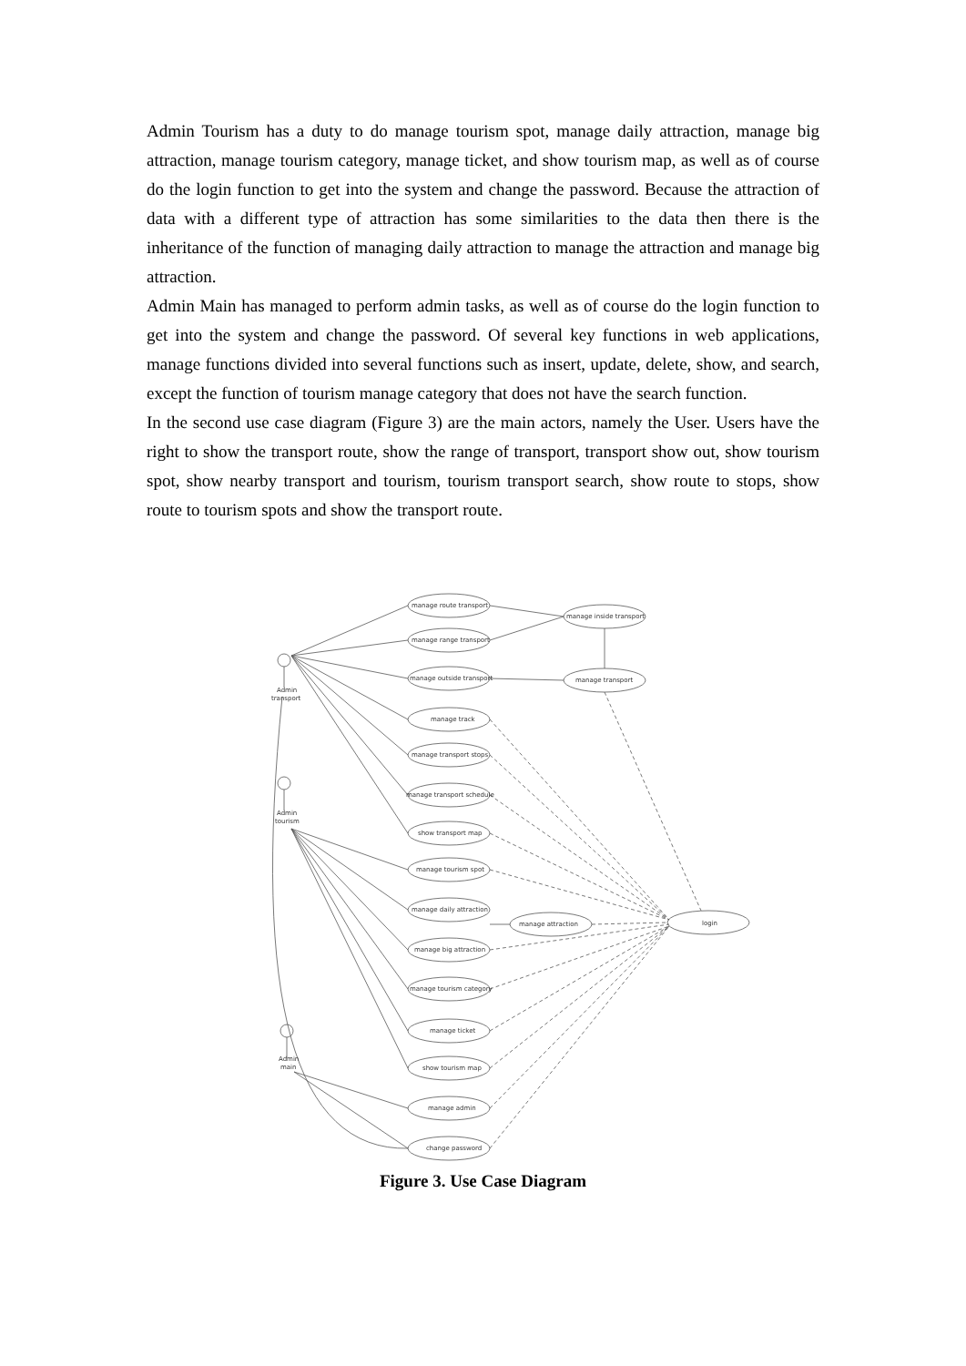Admin Tourism has a duty to do manage tourism spot, manage daily attraction, manage big attraction, manage tourism category, manage ticket, and show tourism map, as well as of course do the login function to get into the system and change the password. Because the attraction of data with a different type of attraction has some similarities to the data then there is the inheritance of the function of managing daily attraction to manage the attraction and manage big attraction.
Admin Main has managed to perform admin tasks, as well as of course do the login function to get into the system and change the password. Of several key functions in web applications, manage functions divided into several functions such as insert, update, delete, show, and search, except the function of tourism manage category that does not have the search function.
In the second use case diagram (Figure 3) are the main actors, namely the User. Users have the right to show the transport route, show the range of transport, transport show out, show tourism spot, show nearby transport and tourism, tourism transport search, show route to stops, show route to tourism spots and show the transport route.
Admin
transport
Admin
tourism
Admin
main
manage route transport
manage range transport
manage outside transport
manage track
manage transport stops
manage transport schedule
show transport map
manage tourism spot
manage daily attraction
manage big attraction
manage tourism category
manage ticket
show tourism map
manage admin
change password
manage inside transport
manage transport
manage attraction
login
Figure 3. Use Case Diagram